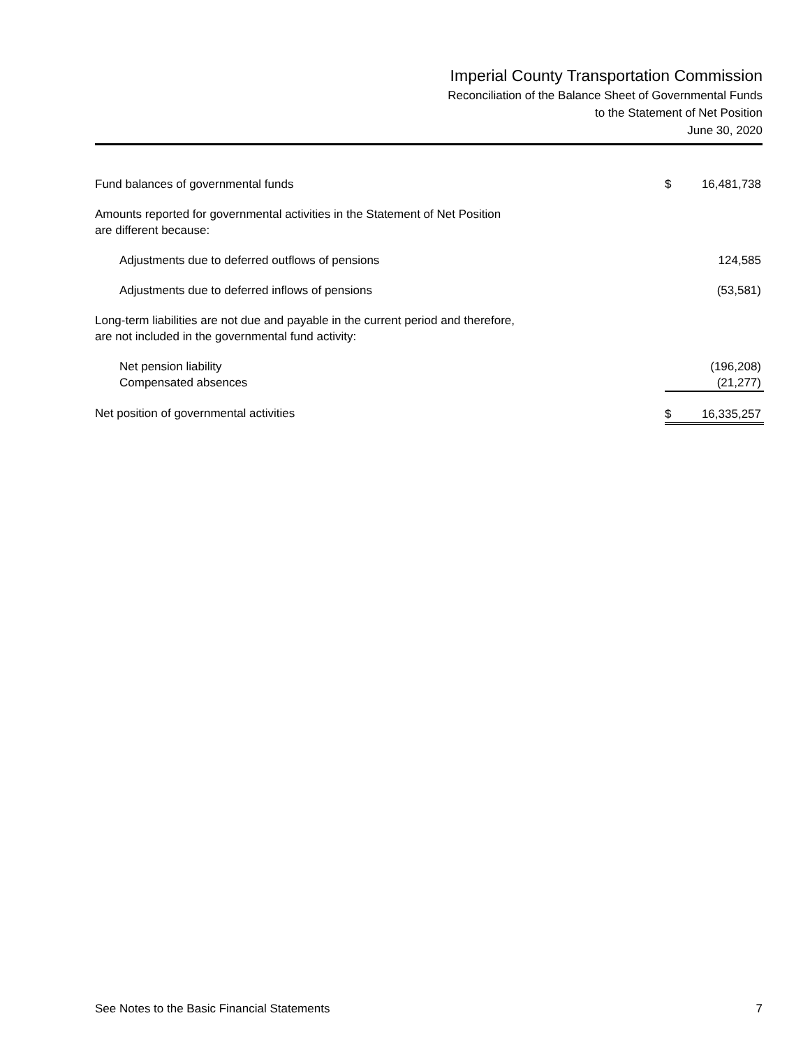Imperial County Transportation Commission
Reconciliation of the Balance Sheet of Governmental Funds
to the Statement of Net Position
June 30, 2020
| Fund balances of governmental funds | $ | 16,481,738 |
| Amounts reported for governmental activities in the Statement of Net Position are different because: | | |
| Adjustments due to deferred outflows of pensions | | 124,585 |
| Adjustments due to deferred inflows of pensions | | (53,581) |
| Long-term liabilities are not due and payable in the current period and therefore, are not included in the governmental fund activity: | | |
| Net pension liability | | (196,208) |
| Compensated absences | | (21,277) |
| Net position of governmental activities | $ | 16,335,257 |
See Notes to the Basic Financial Statements 7